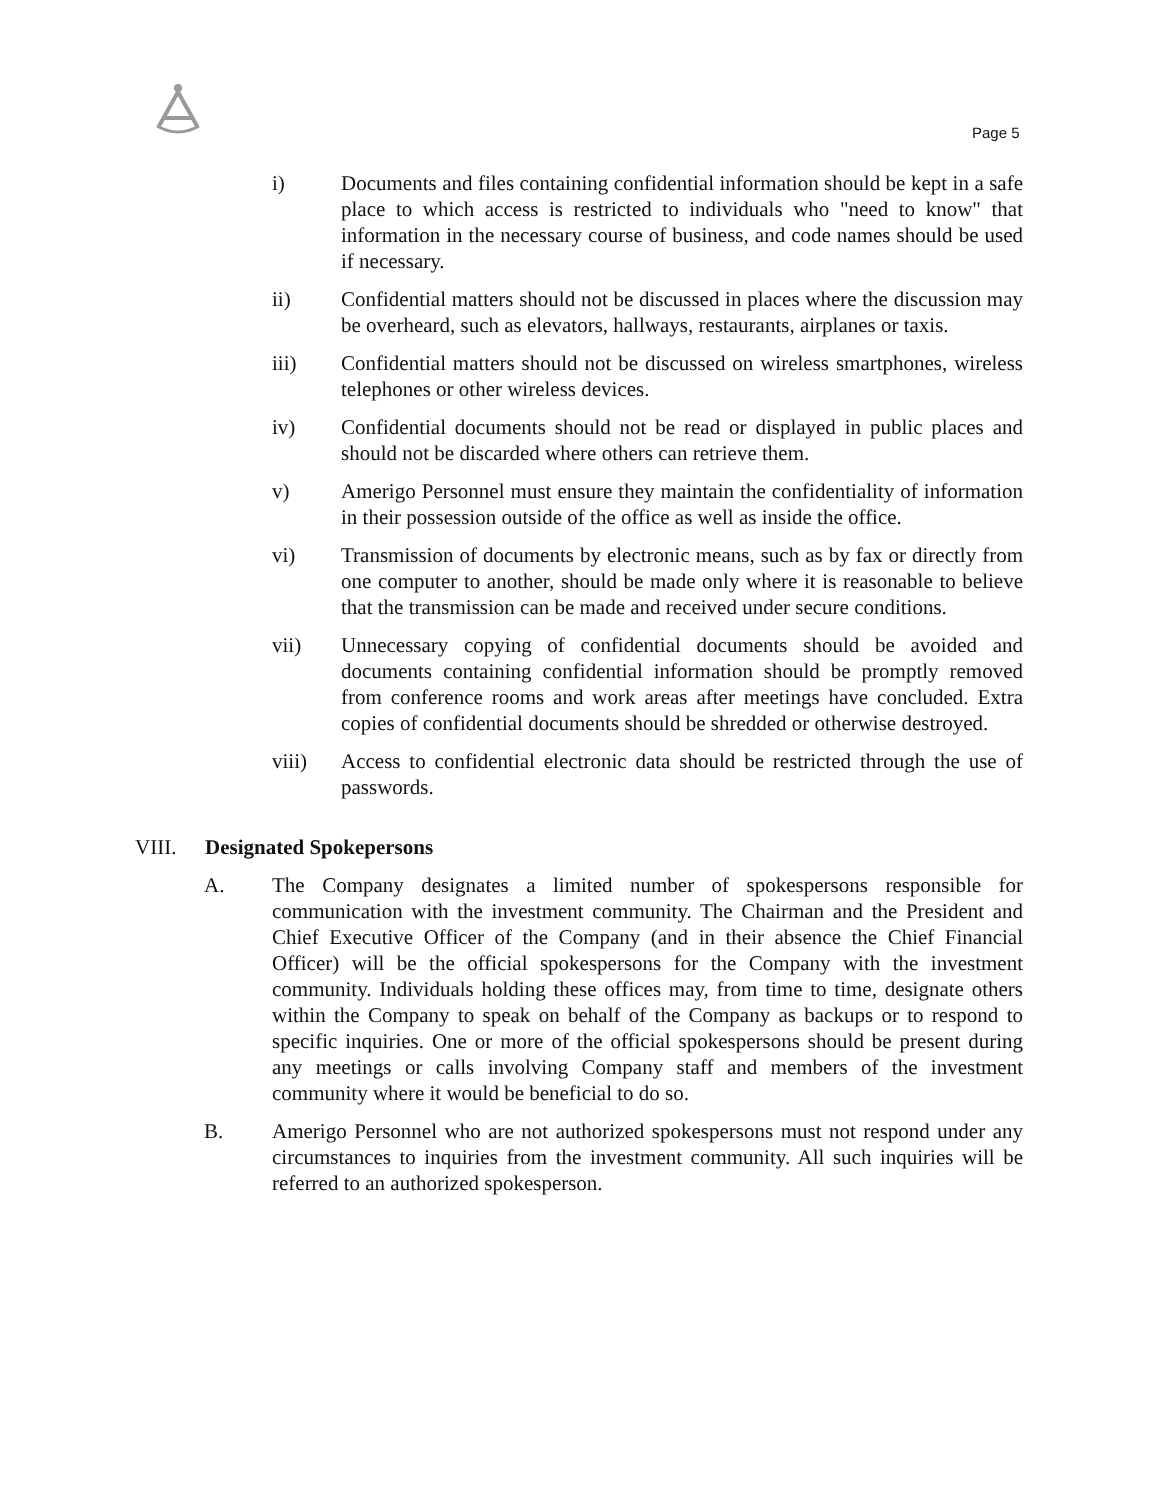Page 5
i) Documents and files containing confidential information should be kept in a safe place to which access is restricted to individuals who "need to know" that information in the necessary course of business, and code names should be used if necessary.
ii) Confidential matters should not be discussed in places where the discussion may be overheard, such as elevators, hallways, restaurants, airplanes or taxis.
iii) Confidential matters should not be discussed on wireless smartphones, wireless telephones or other wireless devices.
iv) Confidential documents should not be read or displayed in public places and should not be discarded where others can retrieve them.
v) Amerigo Personnel must ensure they maintain the confidentiality of information in their possession outside of the office as well as inside the office.
vi) Transmission of documents by electronic means, such as by fax or directly from one computer to another, should be made only where it is reasonable to believe that the transmission can be made and received under secure conditions.
vii) Unnecessary copying of confidential documents should be avoided and documents containing confidential information should be promptly removed from conference rooms and work areas after meetings have concluded. Extra copies of confidential documents should be shredded or otherwise destroyed.
viii) Access to confidential electronic data should be restricted through the use of passwords.
VIII. Designated Spokepersons
A. The Company designates a limited number of spokespersons responsible for communication with the investment community. The Chairman and the President and Chief Executive Officer of the Company (and in their absence the Chief Financial Officer) will be the official spokespersons for the Company with the investment community. Individuals holding these offices may, from time to time, designate others within the Company to speak on behalf of the Company as backups or to respond to specific inquiries. One or more of the official spokespersons should be present during any meetings or calls involving Company staff and members of the investment community where it would be beneficial to do so.
B. Amerigo Personnel who are not authorized spokespersons must not respond under any circumstances to inquiries from the investment community. All such inquiries will be referred to an authorized spokesperson.